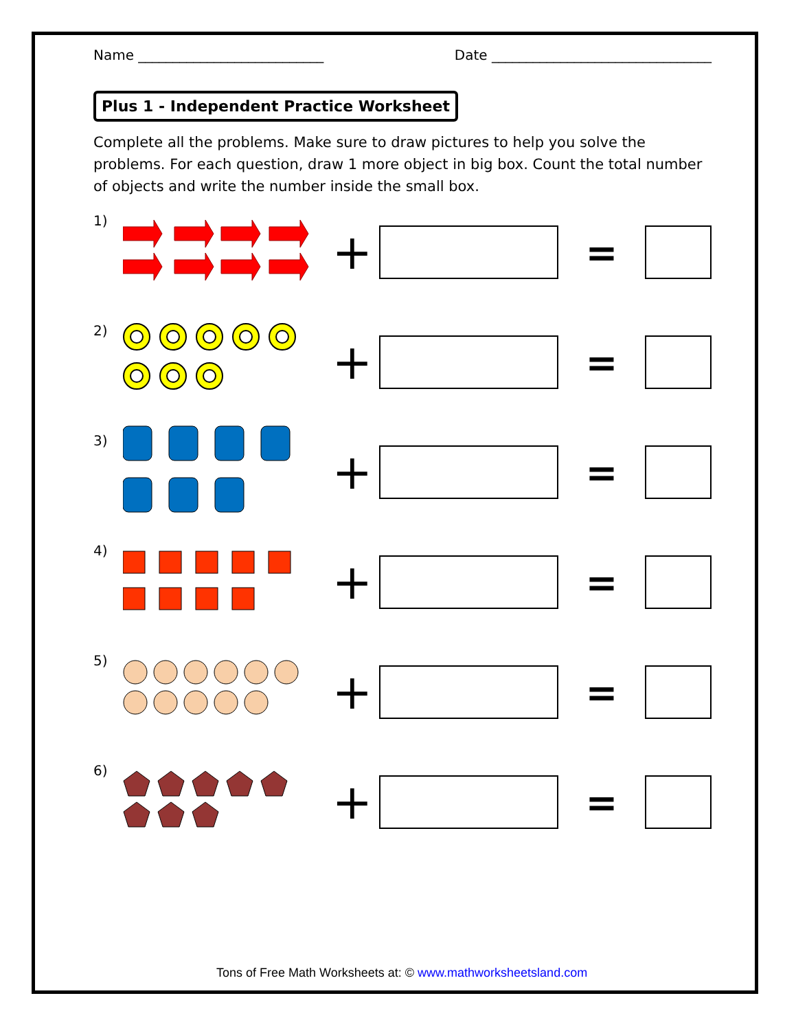Name ___________________________ Date ________________________________
Plus 1 - Independent Practice Worksheet
Complete all the problems. Make sure to draw pictures to help you solve the problems. For each question, draw 1 more object in big box. Count the total number of objects and write the number inside the small box.
1)
+
=
2)
+
=
3)
+
=
4)
+
=
5)
+
=
6)
+
=
Tons of Free Math Worksheets at: © www.mathworksheetsland.com